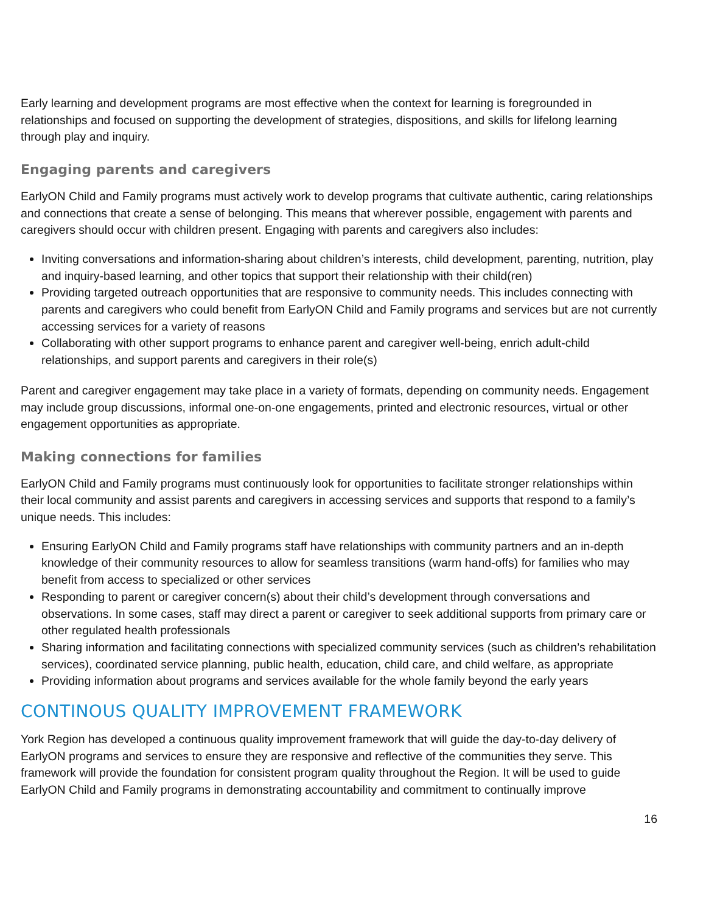Early learning and development programs are most effective when the context for learning is foregrounded in relationships and focused on supporting the development of strategies, dispositions, and skills for lifelong learning through play and inquiry.
Engaging parents and caregivers
EarlyON Child and Family programs must actively work to develop programs that cultivate authentic, caring relationships and connections that create a sense of belonging. This means that wherever possible, engagement with parents and caregivers should occur with children present. Engaging with parents and caregivers also includes:
Inviting conversations and information-sharing about children’s interests, child development, parenting, nutrition, play and inquiry-based learning, and other topics that support their relationship with their child(ren)
Providing targeted outreach opportunities that are responsive to community needs. This includes connecting with parents and caregivers who could benefit from EarlyON Child and Family programs and services but are not currently accessing services for a variety of reasons
Collaborating with other support programs to enhance parent and caregiver well-being, enrich adult-child relationships, and support parents and caregivers in their role(s)
Parent and caregiver engagement may take place in a variety of formats, depending on community needs. Engagement may include group discussions, informal one-on-one engagements, printed and electronic resources, virtual or other engagement opportunities as appropriate.
Making connections for families
EarlyON Child and Family programs must continuously look for opportunities to facilitate stronger relationships within their local community and assist parents and caregivers in accessing services and supports that respond to a family’s unique needs. This includes:
Ensuring EarlyON Child and Family programs staff have relationships with community partners and an in-depth knowledge of their community resources to allow for seamless transitions (warm hand-offs) for families who may benefit from access to specialized or other services
Responding to parent or caregiver concern(s) about their child’s development through conversations and observations. In some cases, staff may direct a parent or caregiver to seek additional supports from primary care or other regulated health professionals
Sharing information and facilitating connections with specialized community services (such as children’s rehabilitation services), coordinated service planning, public health, education, child care, and child welfare, as appropriate
Providing information about programs and services available for the whole family beyond the early years
CONTINOUS QUALITY IMPROVEMENT FRAMEWORK
York Region has developed a continuous quality improvement framework that will guide the day-to-day delivery of EarlyON programs and services to ensure they are responsive and reflective of the communities they serve. This framework will provide the foundation for consistent program quality throughout the Region. It will be used to guide EarlyON Child and Family programs in demonstrating accountability and commitment to continually improve
16